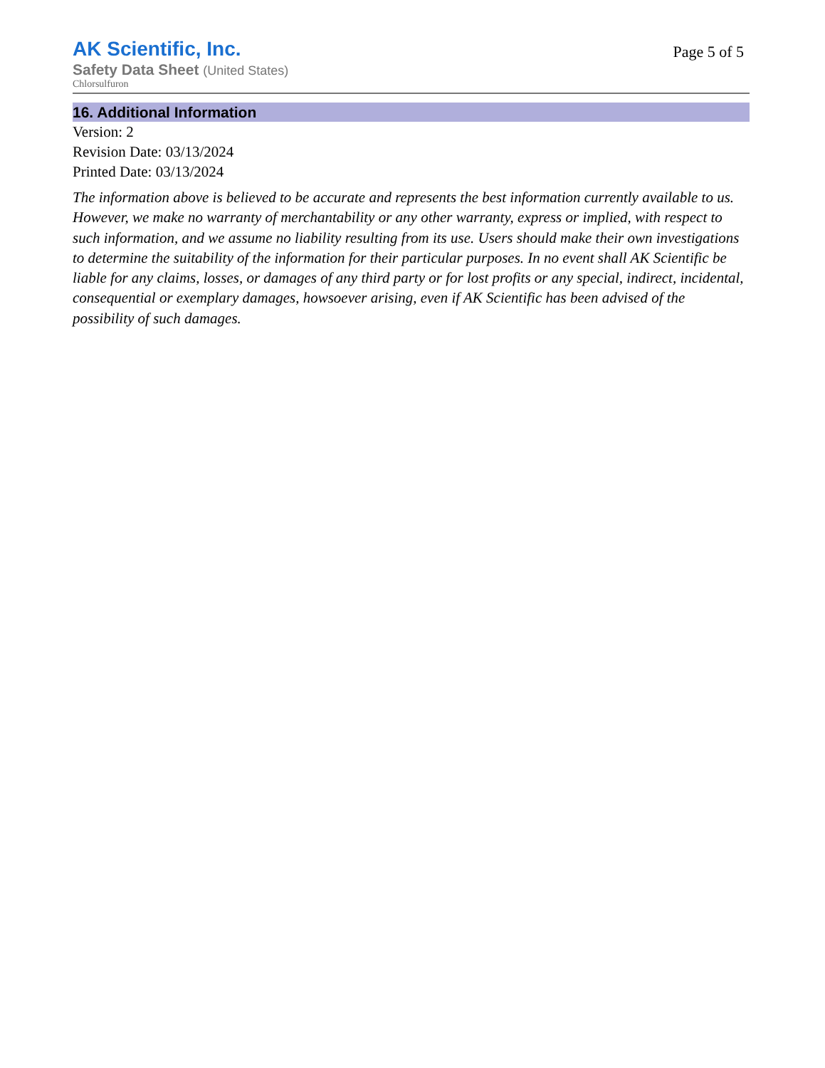AK Scientific, Inc.
Safety Data Sheet (United States)
Chlorsulfuron
Page 5 of 5
16. Additional Information
Version: 2
Revision Date: 03/13/2024
Printed Date: 03/13/2024
The information above is believed to be accurate and represents the best information currently available to us. However, we make no warranty of merchantability or any other warranty, express or implied, with respect to such information, and we assume no liability resulting from its use. Users should make their own investigations to determine the suitability of the information for their particular purposes. In no event shall AK Scientific be liable for any claims, losses, or damages of any third party or for lost profits or any special, indirect, incidental, consequential or exemplary damages, howsoever arising, even if AK Scientific has been advised of the possibility of such damages.